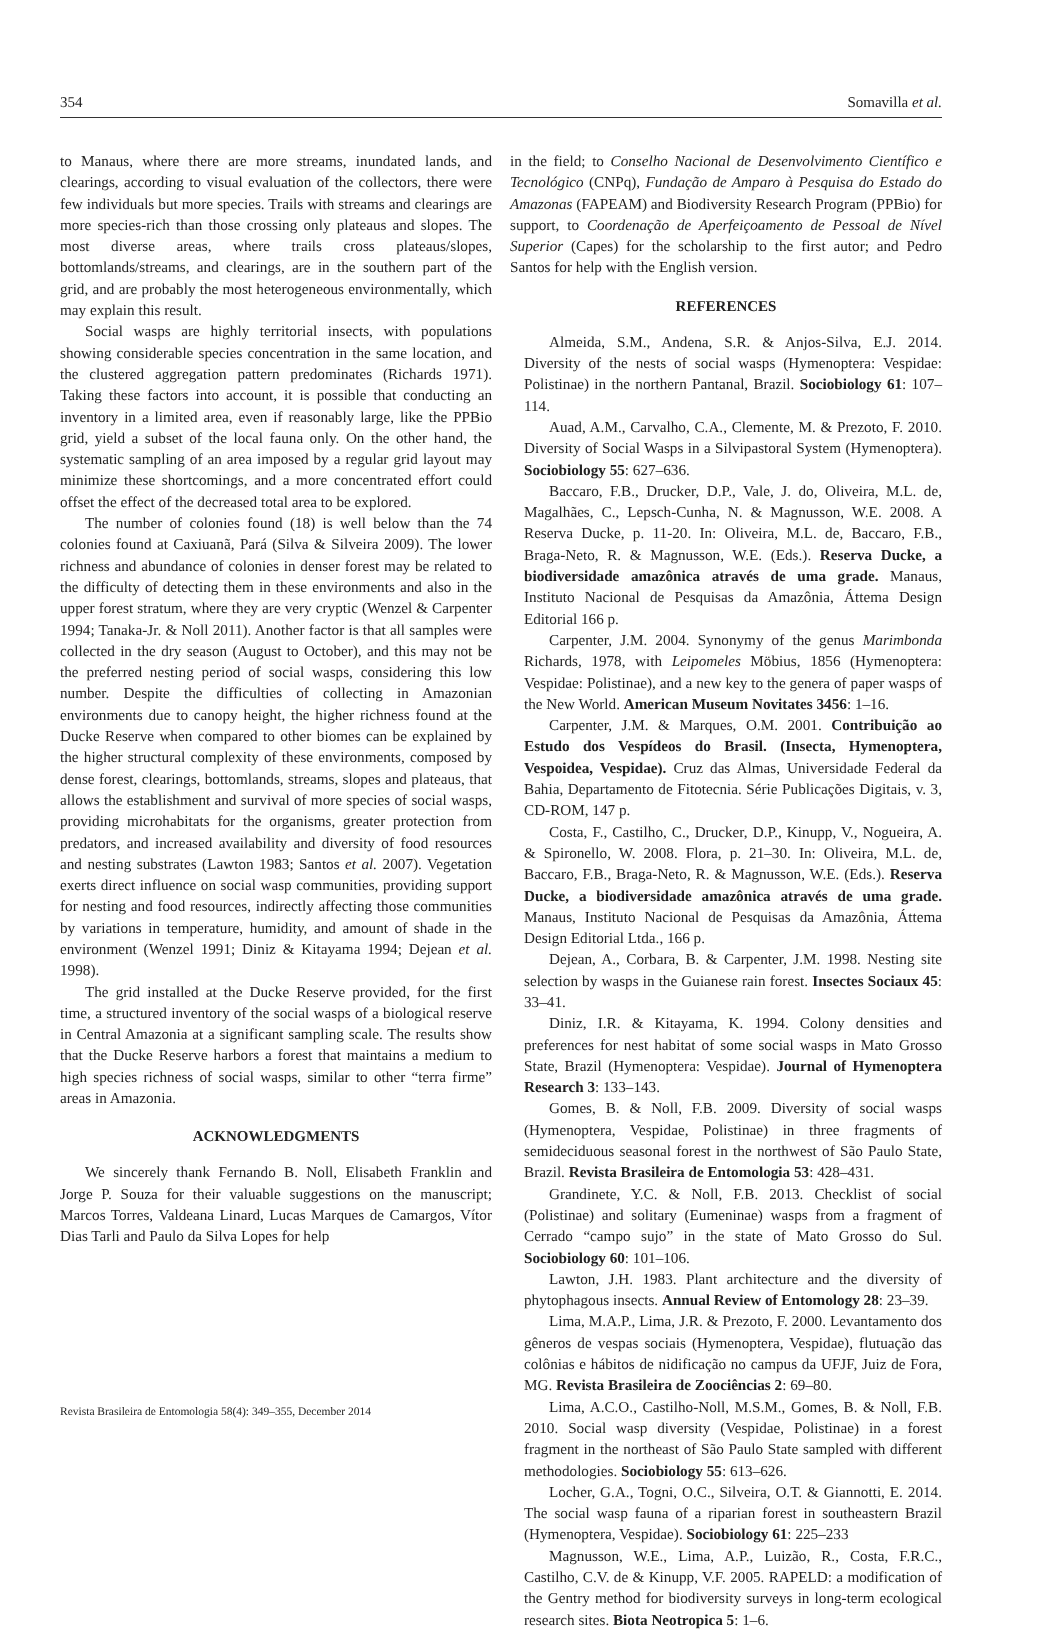354 Somavilla et al.
to Manaus, where there are more streams, inundated lands, and clearings, according to visual evaluation of the collectors, there were few individuals but more species. Trails with streams and clearings are more species-rich than those crossing only plateaus and slopes. The most diverse areas, where trails cross plateaus/slopes, bottomlands/streams, and clearings, are in the southern part of the grid, and are probably the most heterogeneous environmentally, which may explain this result.
Social wasps are highly territorial insects, with populations showing considerable species concentration in the same location, and the clustered aggregation pattern predominates (Richards 1971). Taking these factors into account, it is possible that conducting an inventory in a limited area, even if reasonably large, like the PPBio grid, yield a subset of the local fauna only. On the other hand, the systematic sampling of an area imposed by a regular grid layout may minimize these shortcomings, and a more concentrated effort could offset the effect of the decreased total area to be explored.
The number of colonies found (18) is well below than the 74 colonies found at Caxiuanã, Pará (Silva & Silveira 2009). The lower richness and abundance of colonies in denser forest may be related to the difficulty of detecting them in these environments and also in the upper forest stratum, where they are very cryptic (Wenzel & Carpenter 1994; Tanaka-Jr. & Noll 2011). Another factor is that all samples were collected in the dry season (August to October), and this may not be the preferred nesting period of social wasps, considering this low number. Despite the difficulties of collecting in Amazonian environments due to canopy height, the higher richness found at the Ducke Reserve when compared to other biomes can be explained by the higher structural complexity of these environments, composed by dense forest, clearings, bottomlands, streams, slopes and plateaus, that allows the establishment and survival of more species of social wasps, providing microhabitats for the organisms, greater protection from predators, and increased availability and diversity of food resources and nesting substrates (Lawton 1983; Santos et al. 2007). Vegetation exerts direct influence on social wasp communities, providing support for nesting and food resources, indirectly affecting those communities by variations in temperature, humidity, and amount of shade in the environment (Wenzel 1991; Diniz & Kitayama 1994; Dejean et al. 1998).
The grid installed at the Ducke Reserve provided, for the first time, a structured inventory of the social wasps of a biological reserve in Central Amazonia at a significant sampling scale. The results show that the Ducke Reserve harbors a forest that maintains a medium to high species richness of social wasps, similar to other “terra firme” areas in Amazonia.
ACKNOWLEDGMENTS
We sincerely thank Fernando B. Noll, Elisabeth Franklin and Jorge P. Souza for their valuable suggestions on the manuscript; Marcos Torres, Valdeana Linard, Lucas Marques de Camargos, Vítor Dias Tarli and Paulo da Silva Lopes for help
in the field; to Conselho Nacional de Desenvolvimento Científico e Tecnológico (CNPq), Fundação de Amparo à Pesquisa do Estado do Amazonas (FAPEAM) and Biodiversity Research Program (PPBio) for support, to Coordenação de Aperfeiçoamento de Pessoal de Nível Superior (Capes) for the scholarship to the first autor; and Pedro Santos for help with the English version.
REFERENCES
Almeida, S.M., Andena, S.R. & Anjos-Silva, E.J. 2014. Diversity of the nests of social wasps (Hymenoptera: Vespidae: Polistinae) in the northern Pantanal, Brazil. Sociobiology 61: 107–114.
Auad, A.M., Carvalho, C.A., Clemente, M. & Prezoto, F. 2010. Diversity of Social Wasps in a Silvipastoral System (Hymenoptera). Sociobiology 55: 627–636.
Baccaro, F.B., Drucker, D.P., Vale, J. do, Oliveira, M.L. de, Magalhães, C., Lepsch-Cunha, N. & Magnusson, W.E. 2008. A Reserva Ducke, p. 11-20. In: Oliveira, M.L. de, Baccaro, F.B., Braga-Neto, R. & Magnusson, W.E. (Eds.). Reserva Ducke, a biodiversidade amazônica através de uma grade. Manaus, Instituto Nacional de Pesquisas da Amazônia, Áttema Design Editorial 166 p.
Carpenter, J.M. 2004. Synonymy of the genus Marimbonda Richards, 1978, with Leipomeles Möbius, 1856 (Hymenoptera: Vespidae: Polistinae), and a new key to the genera of paper wasps of the New World. American Museum Novitates 3456: 1–16.
Carpenter, J.M. & Marques, O.M. 2001. Contribuição ao Estudo dos Vespídeos do Brasil. (Insecta, Hymenoptera, Vespoidea, Vespidae). Cruz das Almas, Universidade Federal da Bahia, Departamento de Fitotecnia. Série Publicações Digitais, v. 3, CD-ROM, 147 p.
Costa, F., Castilho, C., Drucker, D.P., Kinupp, V., Nogueira, A. & Spironello, W. 2008. Flora, p. 21–30. In: Oliveira, M.L. de, Baccaro, F.B., Braga-Neto, R. & Magnusson, W.E. (Eds.). Reserva Ducke, a biodiversidade amazônica através de uma grade. Manaus, Instituto Nacional de Pesquisas da Amazônia, Áttema Design Editorial Ltda., 166 p.
Dejean, A., Corbara, B. & Carpenter, J.M. 1998. Nesting site selection by wasps in the Guianese rain forest. Insectes Sociaux 45: 33–41.
Diniz, I.R. & Kitayama, K. 1994. Colony densities and preferences for nest habitat of some social wasps in Mato Grosso State, Brazil (Hymenoptera: Vespidae). Journal of Hymenoptera Research 3: 133–143.
Gomes, B. & Noll, F.B. 2009. Diversity of social wasps (Hymenoptera, Vespidae, Polistinae) in three fragments of semideciduous seasonal forest in the northwest of São Paulo State, Brazil. Revista Brasileira de Entomologia 53: 428–431.
Grandinete, Y.C. & Noll, F.B. 2013. Checklist of social (Polistinae) and solitary (Eumeninae) wasps from a fragment of Cerrado “campo sujo” in the state of Mato Grosso do Sul. Sociobiology 60: 101–106.
Lawton, J.H. 1983. Plant architecture and the diversity of phytophagous insects. Annual Review of Entomology 28: 23–39.
Lima, M.A.P., Lima, J.R. & Prezoto, F. 2000. Levantamento dos gêneros de vespas sociais (Hymenoptera, Vespidae), flutuação das colônias e hábitos de nidificação no campus da UFJF, Juiz de Fora, MG. Revista Brasileira de Zoociências 2: 69–80.
Lima, A.C.O., Castilho-Noll, M.S.M., Gomes, B. & Noll, F.B. 2010. Social wasp diversity (Vespidae, Polistinae) in a forest fragment in the northeast of São Paulo State sampled with different methodologies. Sociobiology 55: 613–626.
Locher, G.A., Togni, O.C., Silveira, O.T. & Giannotti, E. 2014. The social wasp fauna of a riparian forest in southeastern Brazil (Hymenoptera, Vespidae). Sociobiology 61: 225–233
Magnusson, W.E., Lima, A.P., Luizão, R., Costa, F.R.C., Castilho, C.V. de & Kinupp, V.F. 2005. RAPELD: a modification of the Gentry method for biodiversity surveys in long-term ecological research sites. Biota Neotropica 5: 1–6.
Revista Brasileira de Entomologia 58(4): 349–355, December 2014